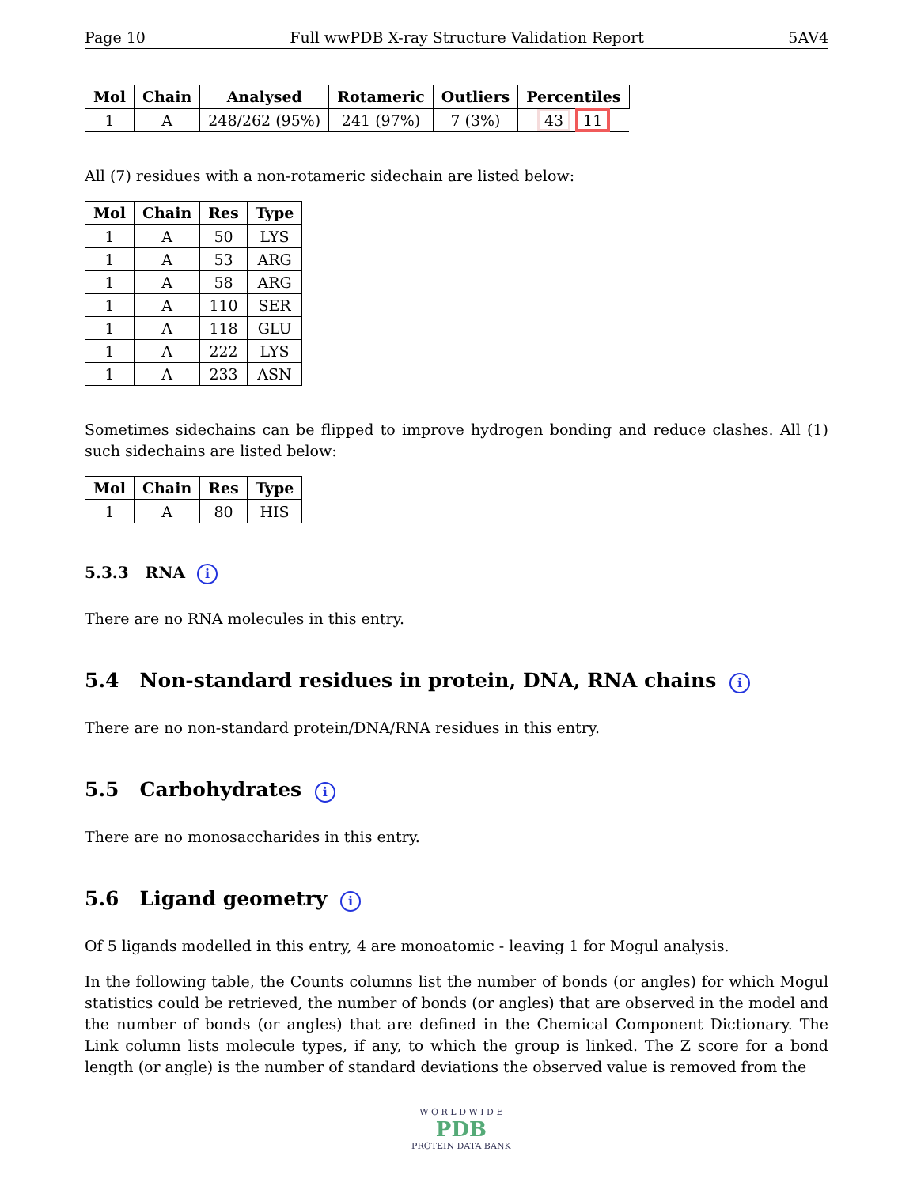Page 10 Full wwPDB X-ray Structure Validation Report 5AV4
| Mol | Chain | Analysed | Rotameric | Outliers | Percentiles |
| --- | --- | --- | --- | --- | --- |
| 1 | A | 248/262 (95%) | 241 (97%) | 7 (3%) | 43 11 |
All (7) residues with a non-rotameric sidechain are listed below:
| Mol | Chain | Res | Type |
| --- | --- | --- | --- |
| 1 | A | 50 | LYS |
| 1 | A | 53 | ARG |
| 1 | A | 58 | ARG |
| 1 | A | 110 | SER |
| 1 | A | 118 | GLU |
| 1 | A | 222 | LYS |
| 1 | A | 233 | ASN |
Sometimes sidechains can be flipped to improve hydrogen bonding and reduce clashes. All (1) such sidechains are listed below:
| Mol | Chain | Res | Type |
| --- | --- | --- | --- |
| 1 | A | 80 | HIS |
5.3.3 RNA i
There are no RNA molecules in this entry.
5.4 Non-standard residues in protein, DNA, RNA chains i
There are no non-standard protein/DNA/RNA residues in this entry.
5.5 Carbohydrates i
There are no monosaccharides in this entry.
5.6 Ligand geometry i
Of 5 ligands modelled in this entry, 4 are monoatomic - leaving 1 for Mogul analysis.
In the following table, the Counts columns list the number of bonds (or angles) for which Mogul statistics could be retrieved, the number of bonds (or angles) that are observed in the model and the number of bonds (or angles) that are defined in the Chemical Component Dictionary. The Link column lists molecule types, if any, to which the group is linked. The Z score for a bond length (or angle) is the number of standard deviations the observed value is removed from the
W O R L D W I D E
PDB
PROTEIN DATA BANK